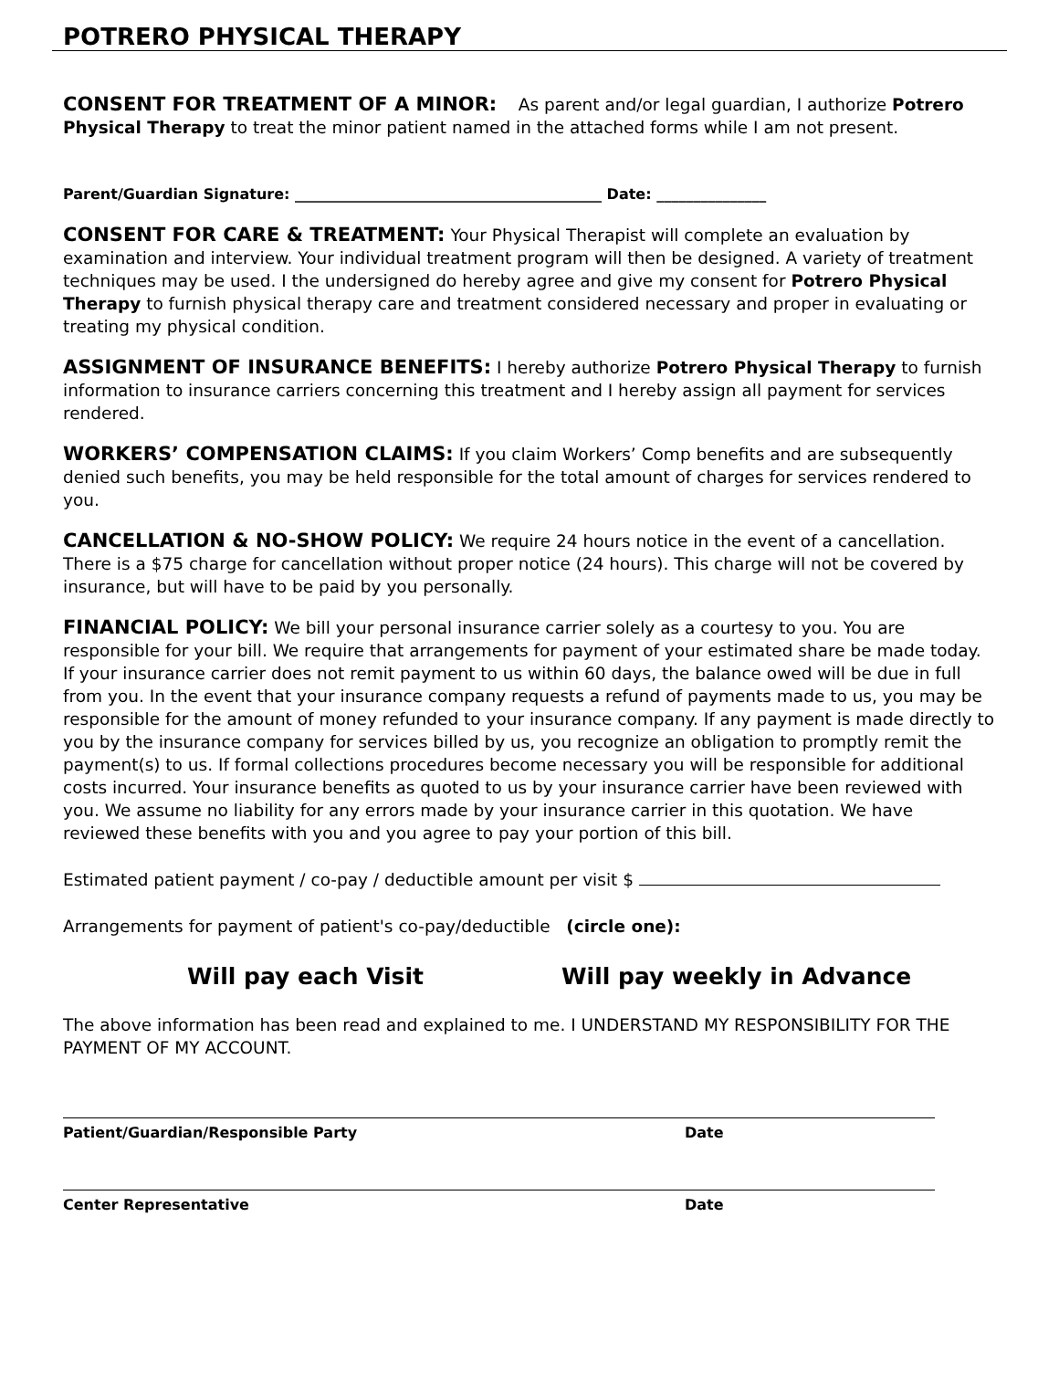POTRERO PHYSICAL THERAPY
CONSENT FOR TREATMENT OF A MINOR: As parent and/or legal guardian, I authorize Potrero Physical Therapy to treat the minor patient named in the attached forms while I am not present.
Parent/Guardian Signature: __________________________________________ Date: _______________
CONSENT FOR CARE & TREATMENT: Your Physical Therapist will complete an evaluation by examination and interview. Your individual treatment program will then be designed. A variety of treatment techniques may be used. I the undersigned do hereby agree and give my consent for Potrero Physical Therapy to furnish physical therapy care and treatment considered necessary and proper in evaluating or treating my physical condition.
ASSIGNMENT OF INSURANCE BENEFITS: I hereby authorize Potrero Physical Therapy to furnish information to insurance carriers concerning this treatment and I hereby assign all payment for services rendered.
WORKERS’ COMPENSATION CLAIMS: If you claim Workers’ Comp benefits and are subsequently denied such benefits, you may be held responsible for the total amount of charges for services rendered to you.
CANCELLATION & NO-SHOW POLICY: We require 24 hours notice in the event of a cancellation. There is a $75 charge for cancellation without proper notice (24 hours). This charge will not be covered by insurance, but will have to be paid by you personally.
FINANCIAL POLICY: We bill your personal insurance carrier solely as a courtesy to you. You are responsible for your bill. We require that arrangements for payment of your estimated share be made today. If your insurance carrier does not remit payment to us within 60 days, the balance owed will be due in full from you. In the event that your insurance company requests a refund of payments made to us, you may be responsible for the amount of money refunded to your insurance company. If any payment is made directly to you by the insurance company for services billed by us, you recognize an obligation to promptly remit the payment(s) to us. If formal collections procedures become necessary you will be responsible for additional costs incurred. Your insurance benefits as quoted to us by your insurance carrier have been reviewed with you. We assume no liability for any errors made by your insurance carrier in this quotation. We have reviewed these benefits with you and you agree to pay your portion of this bill.
Estimated patient payment / co-pay / deductible amount per visit $
Arrangements for payment of patient's co-pay/deductible (circle one):
Will pay each Visit Will pay weekly in Advance
The above information has been read and explained to me. I UNDERSTAND MY RESPONSIBILITY FOR THE PAYMENT OF MY ACCOUNT.
Patient/Guardian/Responsible Party Date
Center Representative Date